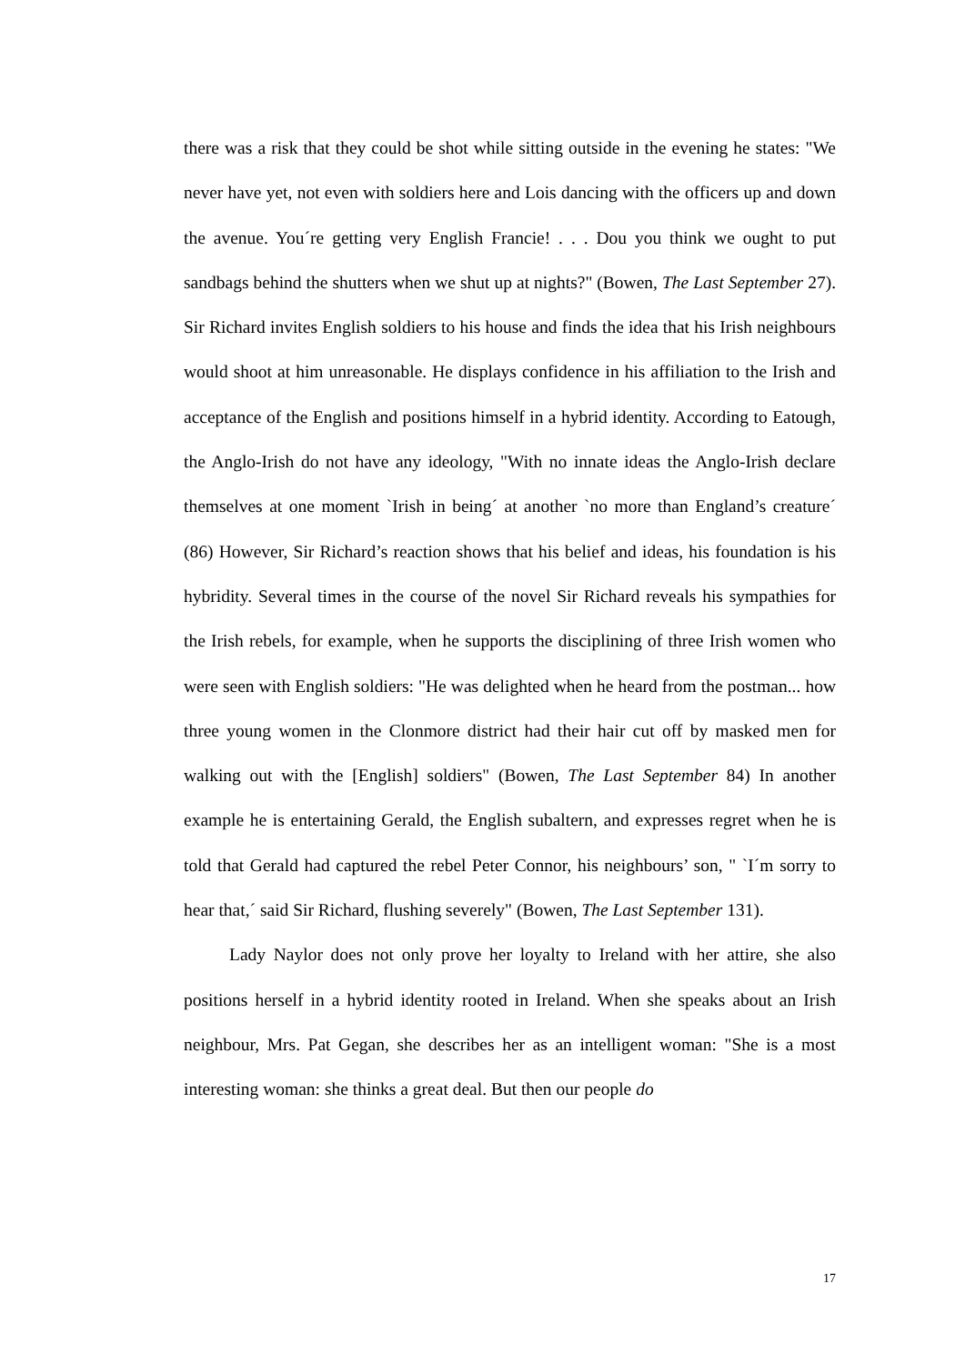there was a risk that they could be shot while sitting outside in the evening he states: "We never have yet, not even with soldiers here and Lois dancing with the officers up and down the avenue. You´re getting very English Francie! . . . Dou you think we ought to put sandbags behind the shutters when we shut up at nights?" (Bowen, The Last September 27). Sir Richard invites English soldiers to his house and finds the idea that his Irish neighbours would shoot at him unreasonable. He displays confidence in his affiliation to the Irish and acceptance of the English and positions himself in a hybrid identity. According to Eatough, the Anglo-Irish do not have any ideology, "With no innate ideas the Anglo-Irish declare themselves at one moment `Irish in being´ at another `no more than England’s creature´ (86) However, Sir Richard’s reaction shows that his belief and ideas, his foundation is his hybridity. Several times in the course of the novel Sir Richard reveals his sympathies for the Irish rebels, for example, when he supports the disciplining of three Irish women who were seen with English soldiers: "He was delighted when he heard from the postman... how three young women in the Clonmore district had their hair cut off by masked men for walking out with the [English] soldiers" (Bowen, The Last September 84) In another example he is entertaining Gerald, the English subaltern, and expresses regret when he is told that Gerald had captured the rebel Peter Connor, his neighbours’ son, " `I´m sorry to hear that,´ said Sir Richard, flushing severely" (Bowen, The Last September 131).
Lady Naylor does not only prove her loyalty to Ireland with her attire, she also positions herself in a hybrid identity rooted in Ireland. When she speaks about an Irish neighbour, Mrs. Pat Gegan, she describes her as an intelligent woman: "She is a most interesting woman: she thinks a great deal. But then our people do
17